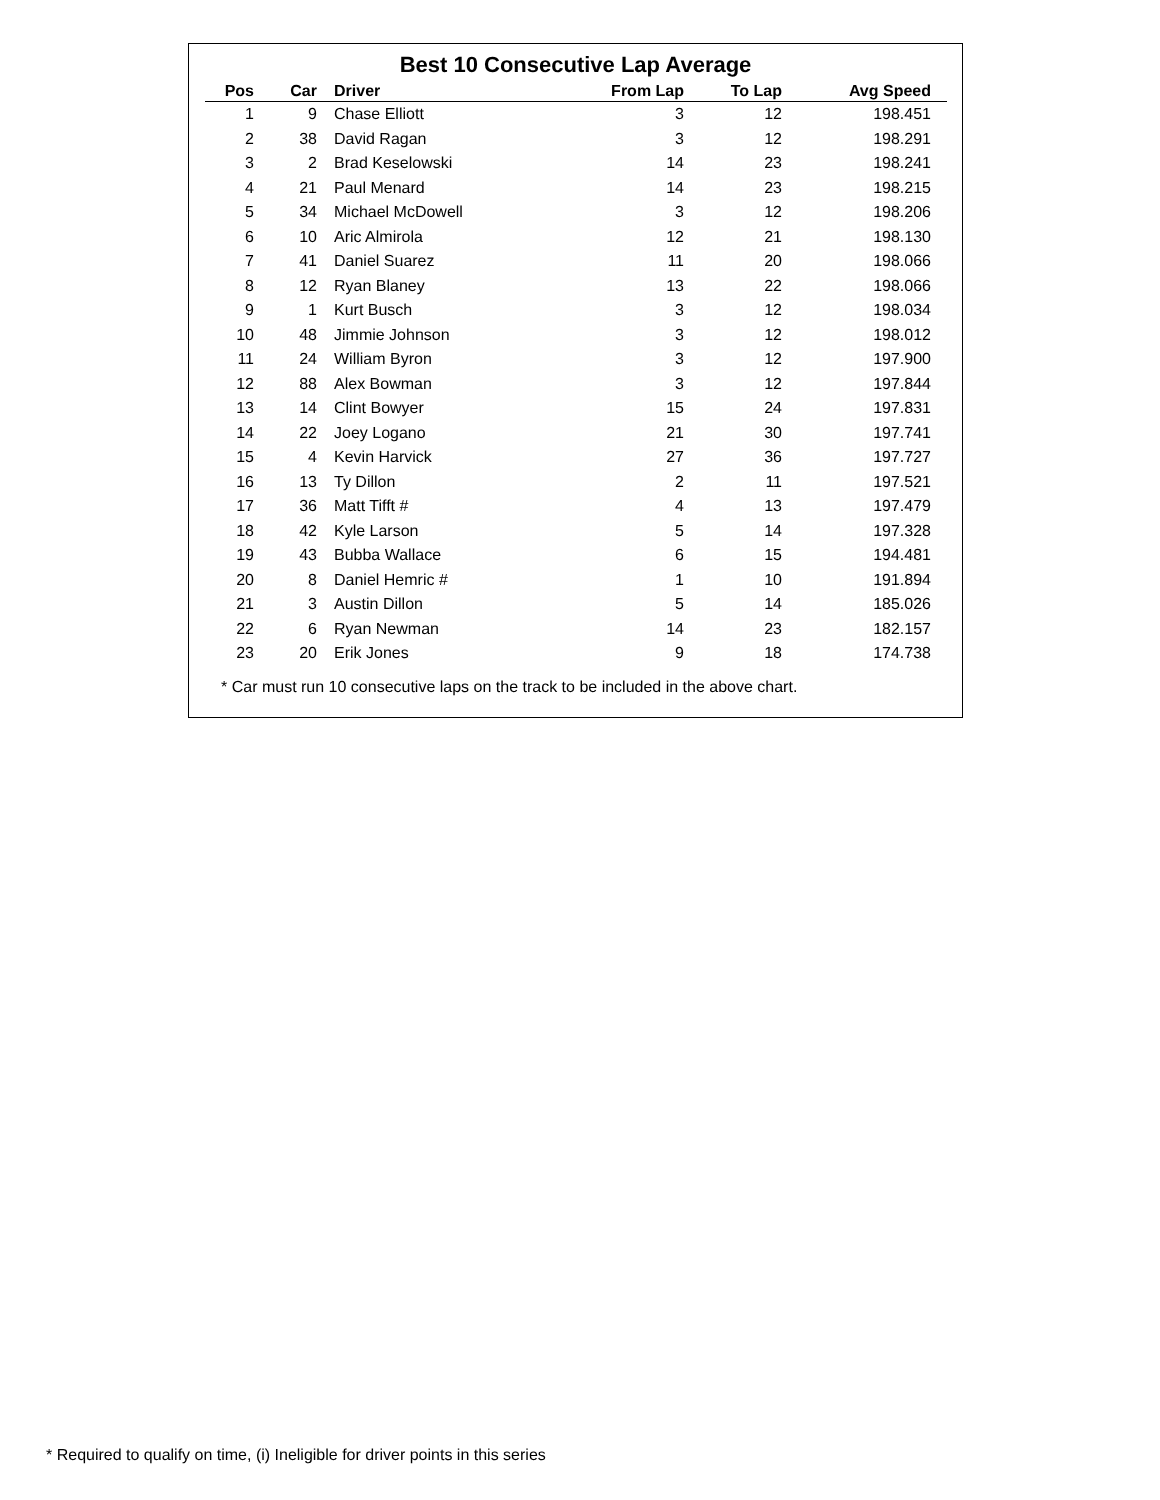Best 10 Consecutive Lap Average
| Pos | Car | Driver | From Lap | To Lap | Avg Speed |
| --- | --- | --- | --- | --- | --- |
| 1 | 9 | Chase Elliott | 3 | 12 | 198.451 |
| 2 | 38 | David Ragan | 3 | 12 | 198.291 |
| 3 | 2 | Brad Keselowski | 14 | 23 | 198.241 |
| 4 | 21 | Paul Menard | 14 | 23 | 198.215 |
| 5 | 34 | Michael McDowell | 3 | 12 | 198.206 |
| 6 | 10 | Aric Almirola | 12 | 21 | 198.130 |
| 7 | 41 | Daniel Suarez | 11 | 20 | 198.066 |
| 8 | 12 | Ryan Blaney | 13 | 22 | 198.066 |
| 9 | 1 | Kurt Busch | 3 | 12 | 198.034 |
| 10 | 48 | Jimmie Johnson | 3 | 12 | 198.012 |
| 11 | 24 | William Byron | 3 | 12 | 197.900 |
| 12 | 88 | Alex Bowman | 3 | 12 | 197.844 |
| 13 | 14 | Clint Bowyer | 15 | 24 | 197.831 |
| 14 | 22 | Joey Logano | 21 | 30 | 197.741 |
| 15 | 4 | Kevin Harvick | 27 | 36 | 197.727 |
| 16 | 13 | Ty Dillon | 2 | 11 | 197.521 |
| 17 | 36 | Matt Tifft # | 4 | 13 | 197.479 |
| 18 | 42 | Kyle Larson | 5 | 14 | 197.328 |
| 19 | 43 | Bubba Wallace | 6 | 15 | 194.481 |
| 20 | 8 | Daniel Hemric # | 1 | 10 | 191.894 |
| 21 | 3 | Austin Dillon | 5 | 14 | 185.026 |
| 22 | 6 | Ryan Newman | 14 | 23 | 182.157 |
| 23 | 20 | Erik Jones | 9 | 18 | 174.738 |
* Car must run 10 consecutive laps on the track to be included in the above chart.
* Required to qualify on time, (i) Ineligible for driver points in this series